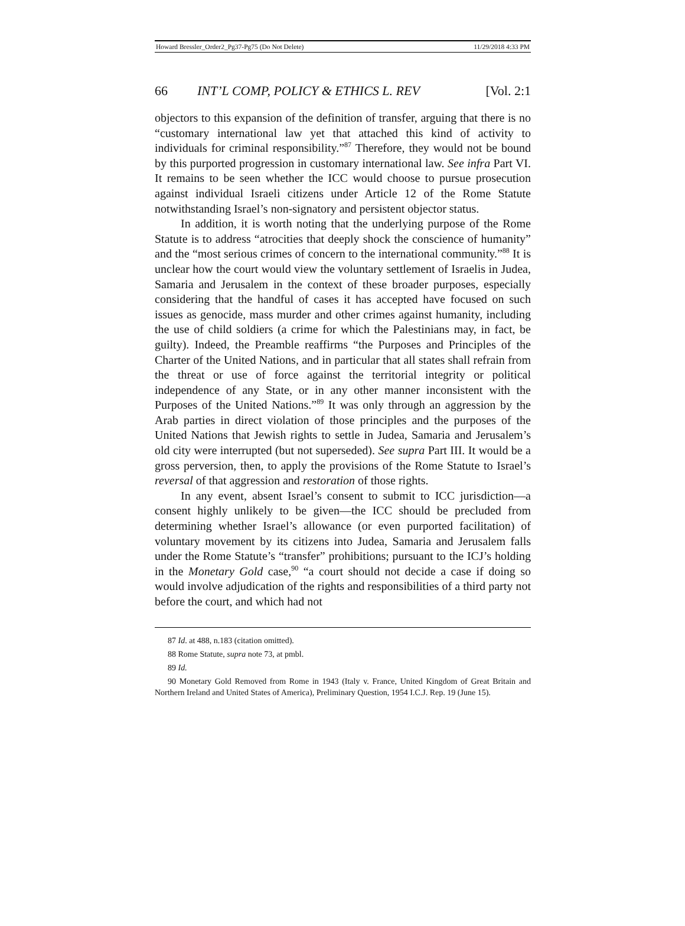Howard Bressler_Order2_Pg37-Pg75 (Do Not Delete) 11/29/2018 4:33 PM
66 INT’L COMP, POLICY & ETHICS L. REV [Vol. 2:1
objectors to this expansion of the definition of transfer, arguing that there is no “customary international law yet that attached this kind of activity to individuals for criminal responsibility.”<sup>87</sup> Therefore, they would not be bound by this purported progression in customary international law. See infra Part VI. It remains to be seen whether the ICC would choose to pursue prosecution against individual Israeli citizens under Article 12 of the Rome Statute notwithstanding Israel’s non-signatory and persistent objector status.
In addition, it is worth noting that the underlying purpose of the Rome Statute is to address “atrocities that deeply shock the conscience of humanity” and the “most serious crimes of concern to the international community.”<sup>88</sup> It is unclear how the court would view the voluntary settlement of Israelis in Judea, Samaria and Jerusalem in the context of these broader purposes, especially considering that the handful of cases it has accepted have focused on such issues as genocide, mass murder and other crimes against humanity, including the use of child soldiers (a crime for which the Palestinians may, in fact, be guilty). Indeed, the Preamble reaffirms “the Purposes and Principles of the Charter of the United Nations, and in particular that all states shall refrain from the threat or use of force against the territorial integrity or political independence of any State, or in any other manner inconsistent with the Purposes of the United Nations.”<sup>89</sup> It was only through an aggression by the Arab parties in direct violation of those principles and the purposes of the United Nations that Jewish rights to settle in Judea, Samaria and Jerusalem’s old city were interrupted (but not superseded). See supra Part III. It would be a gross perversion, then, to apply the provisions of the Rome Statute to Israel’s reversal of that aggression and restoration of those rights.
In any event, absent Israel’s consent to submit to ICC jurisdiction—a consent highly unlikely to be given—the ICC should be precluded from determining whether Israel’s allowance (or even purported facilitation) of voluntary movement by its citizens into Judea, Samaria and Jerusalem falls under the Rome Statute’s “transfer” prohibitions; pursuant to the ICJ’s holding in the Monetary Gold case,<sup>90</sup> “a court should not decide a case if doing so would involve adjudication of the rights and responsibilities of a third party not before the court, and which had not
87 Id. at 488, n.183 (citation omitted).
88 Rome Statute, supra note 73, at pmbl.
89 Id.
90 Monetary Gold Removed from Rome in 1943 (Italy v. France, United Kingdom of Great Britain and Northern Ireland and United States of America), Preliminary Question, 1954 I.C.J. Rep. 19 (June 15).